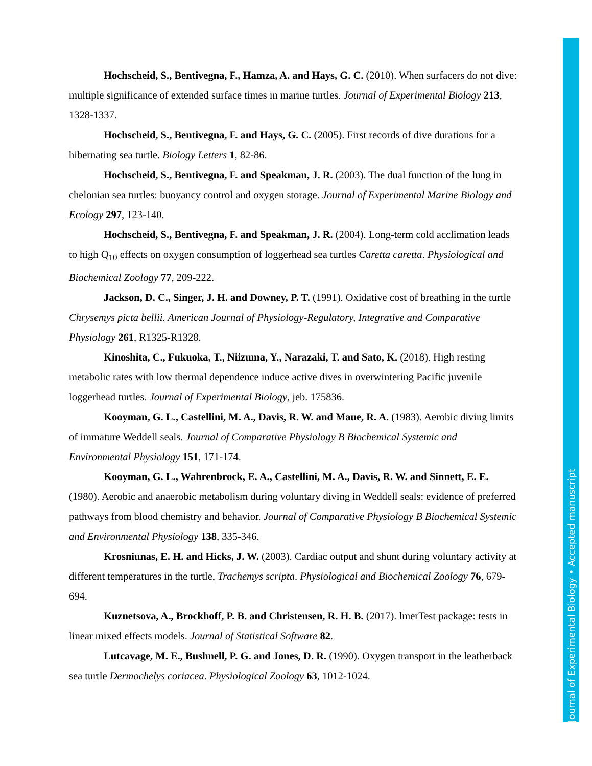Hochscheid, S., Bentivegna, F., Hamza, A. and Hays, G. C. (2010). When surfacers do not dive: multiple significance of extended surface times in marine turtles. Journal of Experimental Biology 213, 1328-1337.
Hochscheid, S., Bentivegna, F. and Hays, G. C. (2005). First records of dive durations for a hibernating sea turtle. Biology Letters 1, 82-86.
Hochscheid, S., Bentivegna, F. and Speakman, J. R. (2003). The dual function of the lung in chelonian sea turtles: buoyancy control and oxygen storage. Journal of Experimental Marine Biology and Ecology 297, 123-140.
Hochscheid, S., Bentivegna, F. and Speakman, J. R. (2004). Long-term cold acclimation leads to high Q<sub>10</sub> effects on oxygen consumption of loggerhead sea turtles Caretta caretta. Physiological and Biochemical Zoology 77, 209-222.
Jackson, D. C., Singer, J. H. and Downey, P. T. (1991). Oxidative cost of breathing in the turtle Chrysemys picta bellii. American Journal of Physiology-Regulatory, Integrative and Comparative Physiology 261, R1325-R1328.
Kinoshita, C., Fukuoka, T., Niizuma, Y., Narazaki, T. and Sato, K. (2018). High resting metabolic rates with low thermal dependence induce active dives in overwintering Pacific juvenile loggerhead turtles. Journal of Experimental Biology, jeb. 175836.
Kooyman, G. L., Castellini, M. A., Davis, R. W. and Maue, R. A. (1983). Aerobic diving limits of immature Weddell seals. Journal of Comparative Physiology B Biochemical Systemic and Environmental Physiology 151, 171-174.
Kooyman, G. L., Wahrenbrock, E. A., Castellini, M. A., Davis, R. W. and Sinnett, E. E. (1980). Aerobic and anaerobic metabolism during voluntary diving in Weddell seals: evidence of preferred pathways from blood chemistry and behavior. Journal of Comparative Physiology B Biochemical Systemic and Environmental Physiology 138, 335-346.
Krosniunas, E. H. and Hicks, J. W. (2003). Cardiac output and shunt during voluntary activity at different temperatures in the turtle, Trachemys scripta. Physiological and Biochemical Zoology 76, 679-694.
Kuznetsova, A., Brockhoff, P. B. and Christensen, R. H. B. (2017). lmerTest package: tests in linear mixed effects models. Journal of Statistical Software 82.
Lutcavage, M. E., Bushnell, P. G. and Jones, D. R. (1990). Oxygen transport in the leatherback sea turtle Dermochelys coriacea. Physiological Zoology 63, 1012-1024.
Journal of Experimental Biology • Accepted manuscript